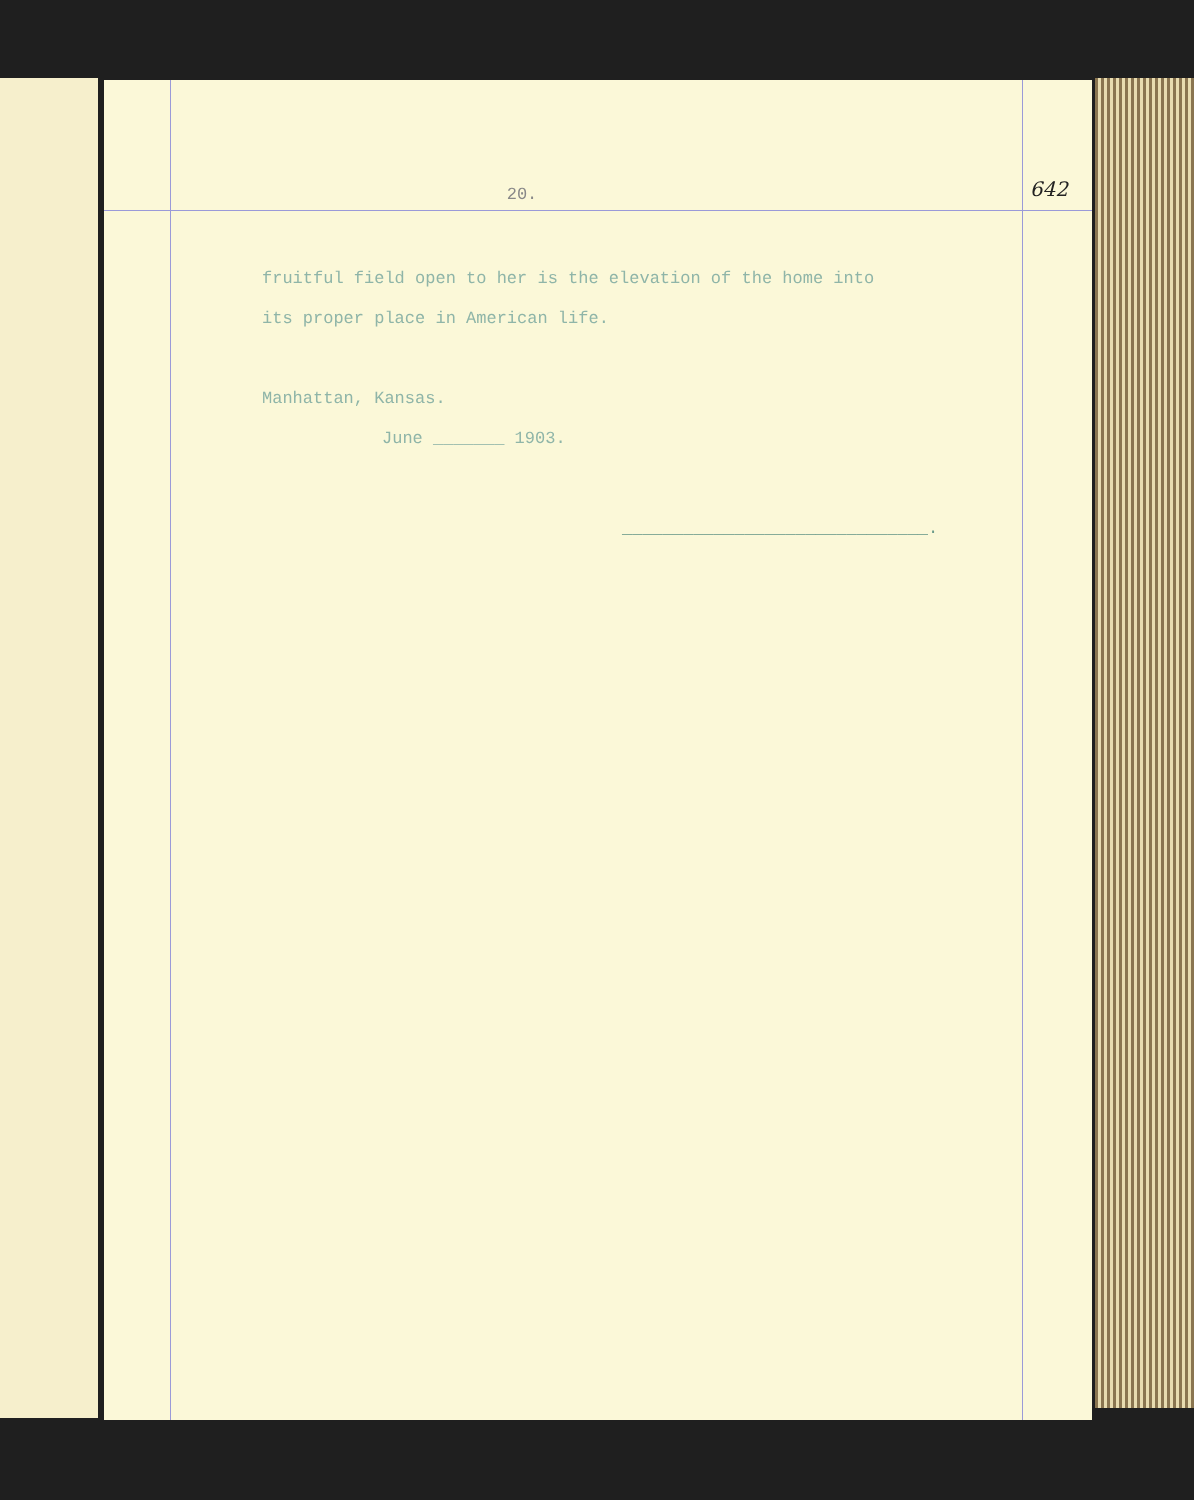20. 642
fruitful field open to her is the elevation of the home into
its proper place in American life.
Manhattan, Kansas.
June _______ 1903.
______________________________.